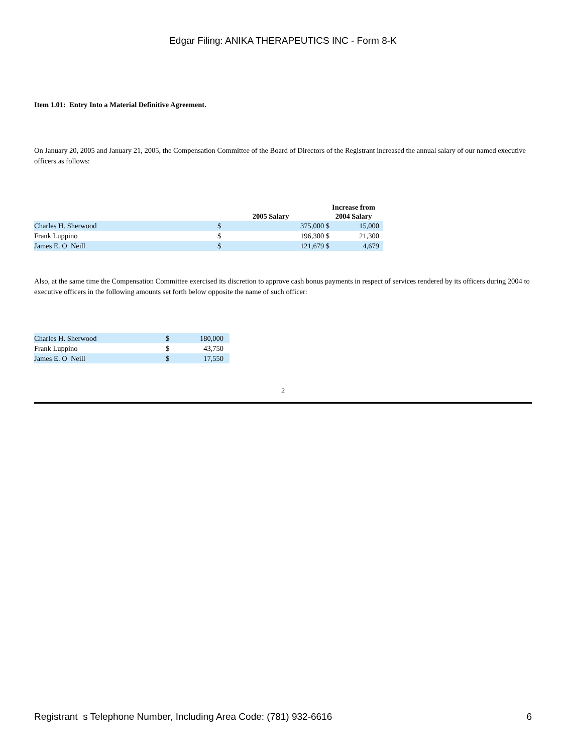Edgar Filing: ANIKA THERAPEUTICS INC - Form 8-K
Item 1.01: Entry Into a Material Definitive Agreement.
On January 20, 2005 and January 21, 2005, the Compensation Committee of the Board of Directors of the Registrant increased the annual salary of our named executive officers as follows:
| | 2005 Salary | | Increase from 2004 Salary | |
| --- | --- | --- | --- | --- |
| Charles H. Sherwood | $ | 375,000 | $ | 15,000 |
| Frank Luppino | $ | 196,300 | $ | 21,300 |
| James E. O Neill | $ | 121,679 | $ | 4,679 |
Also, at the same time the Compensation Committee exercised its discretion to approve cash bonus payments in respect of services rendered by its officers during 2004 to executive officers in the following amounts set forth below opposite the name of such officer:
| Charles H. Sherwood | $ | 180,000 |
| Frank Luppino | $ | 43,750 |
| James E. O Neill | $ | 17,550 |
2
Registrant s Telephone Number, Including Area Code: (781) 932-6616 6